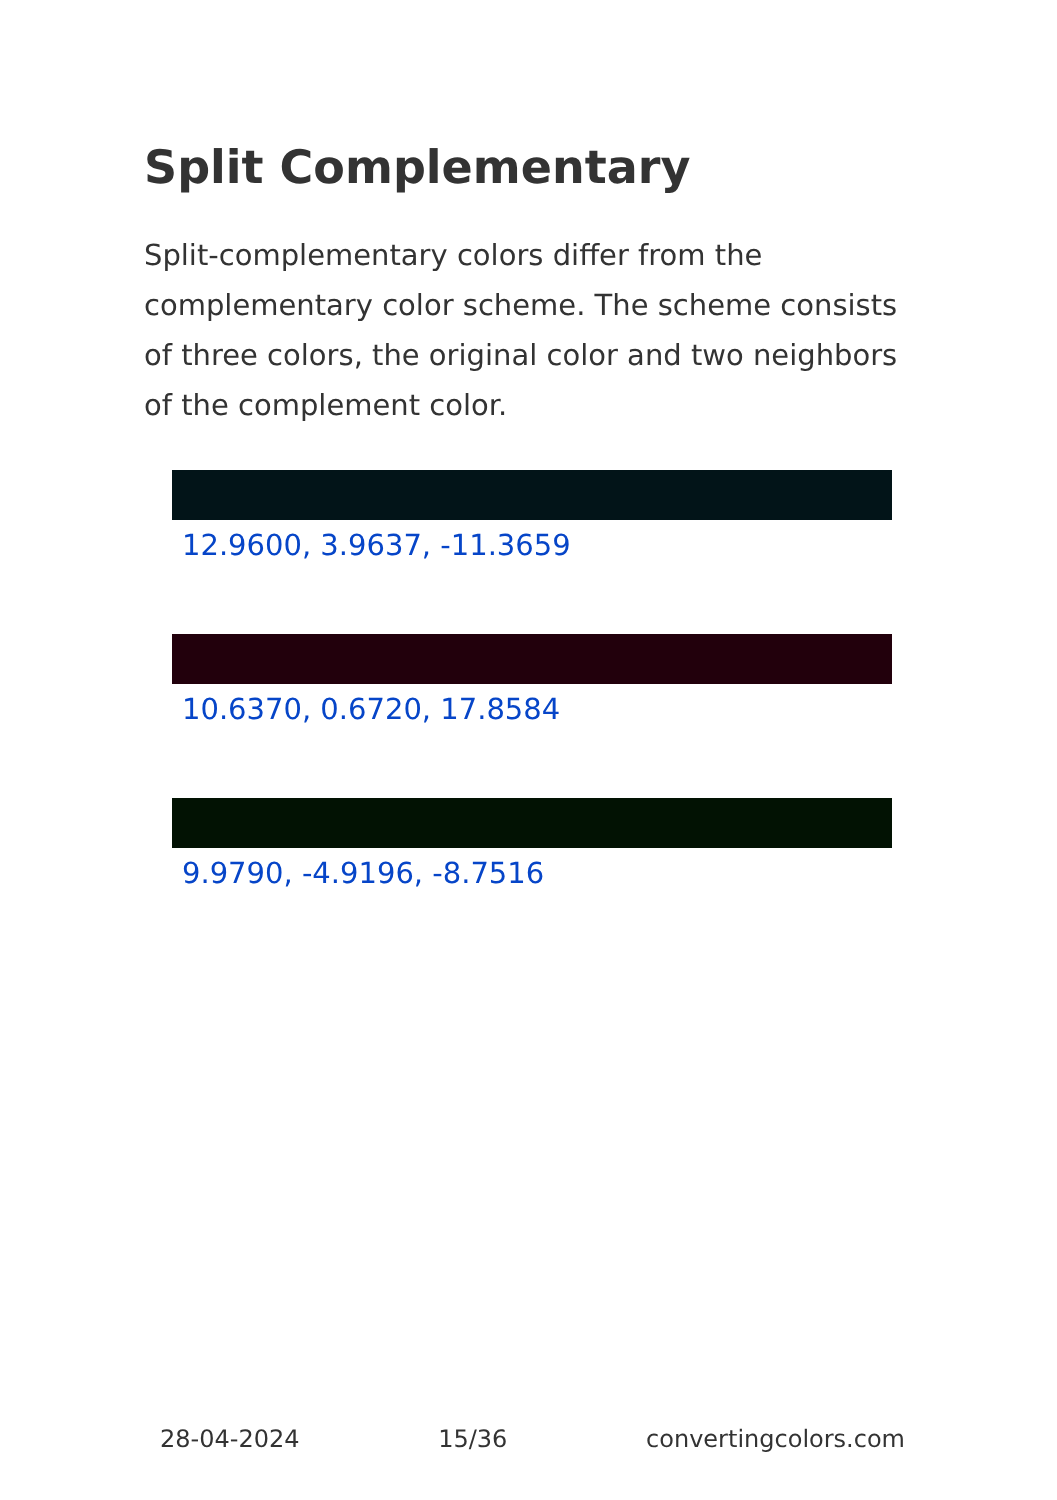Split Complementary
Split-complementary colors differ from the complementary color scheme. The scheme consists of three colors, the original color and two neighbors of the complement color.
12.9600, 3.9637, -11.3659
10.6370, 0.6720, 17.8584
9.9790, -4.9196, -8.7516
28-04-2024 15/36 convertingcolors.com